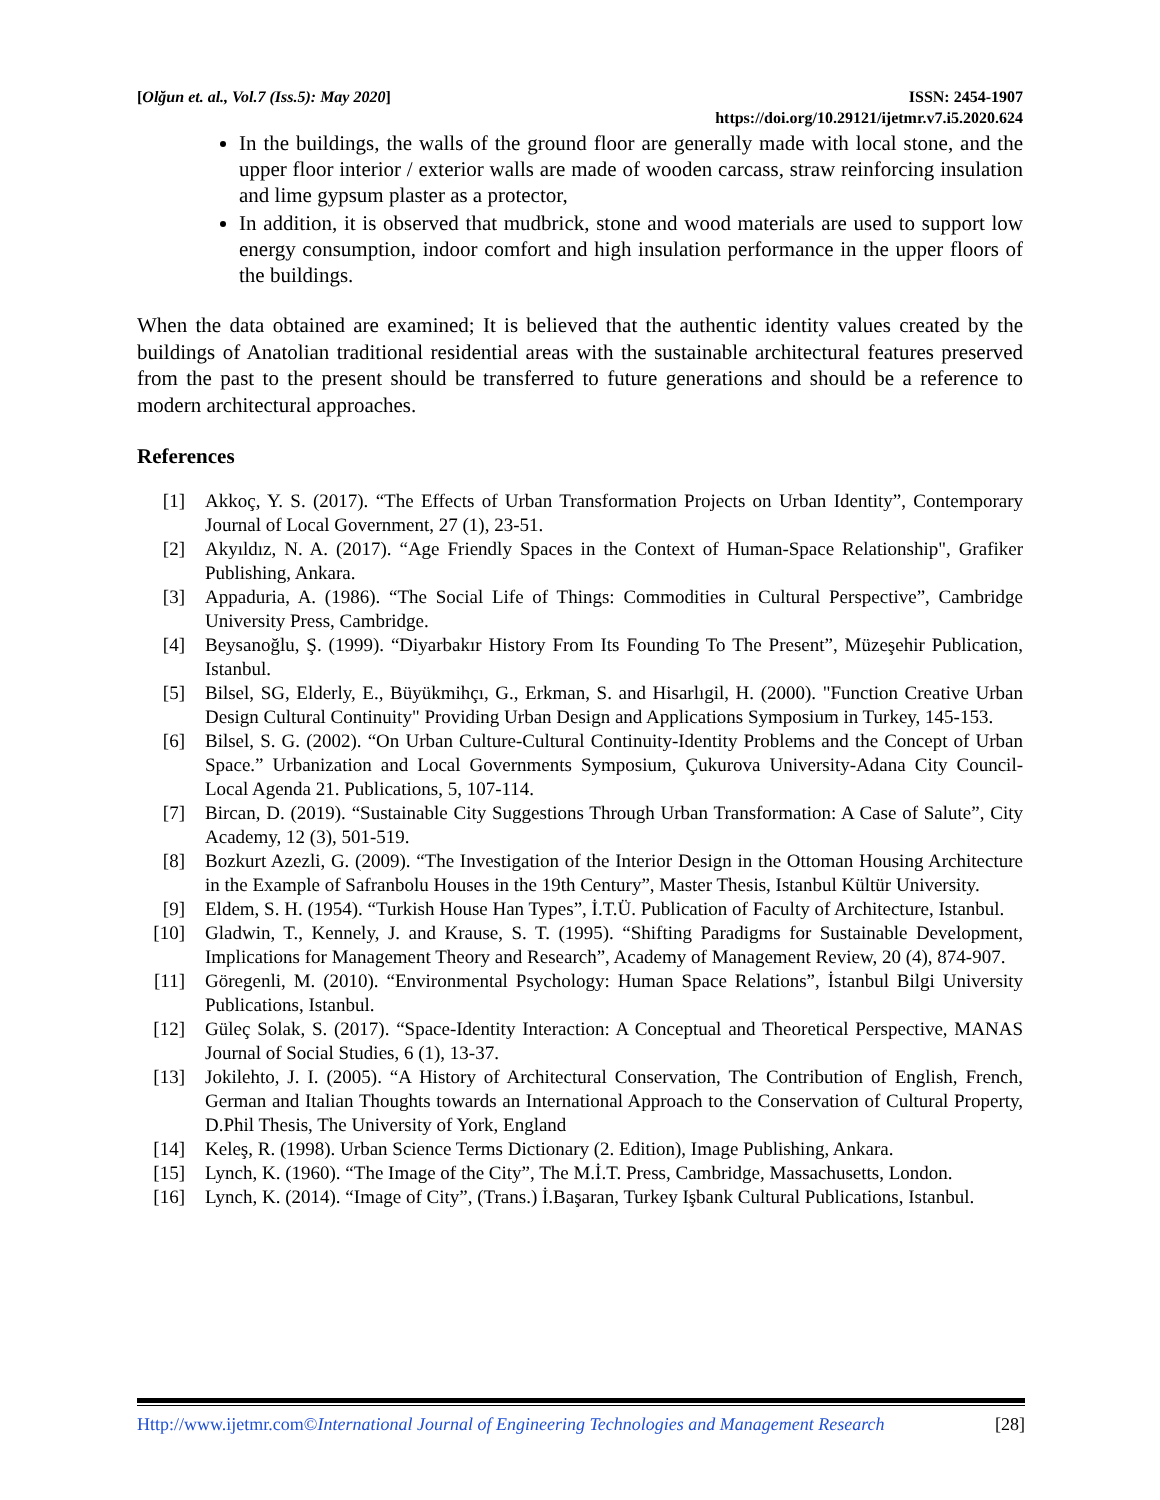[Olğun et. al., Vol.7 (Iss.5): May 2020]
ISSN: 2454-1907
https://doi.org/10.29121/ijetmr.v7.i5.2020.624
In the buildings, the walls of the ground floor are generally made with local stone, and the upper floor interior / exterior walls are made of wooden carcass, straw reinforcing insulation and lime gypsum plaster as a protector,
In addition, it is observed that mudbrick, stone and wood materials are used to support low energy consumption, indoor comfort and high insulation performance in the upper floors of the buildings.
When the data obtained are examined; It is believed that the authentic identity values created by the buildings of Anatolian traditional residential areas with the sustainable architectural features preserved from the past to the present should be transferred to future generations and should be a reference to modern architectural approaches.
References
[1] Akkoç, Y. S. (2017). “The Effects of Urban Transformation Projects on Urban Identity”, Contemporary Journal of Local Government, 27 (1), 23-51.
[2] Akyıldız, N. A. (2017). “Age Friendly Spaces in the Context of Human-Space Relationship", Grafiker Publishing, Ankara.
[3] Appaduria, A. (1986). “The Social Life of Things: Commodities in Cultural Perspective”, Cambridge University Press, Cambridge.
[4] Beysanoğlu, Ş. (1999). “Diyarbakır History From Its Founding To The Present”, Müzeşehir Publication, Istanbul.
[5] Bilsel, SG, Elderly, E., Büyükmihçı, G., Erkman, S. and Hisarlıgil, H. (2000). "Function Creative Urban Design Cultural Continuity" Providing Urban Design and Applications Symposium in Turkey, 145-153.
[6] Bilsel, S. G. (2002). “On Urban Culture-Cultural Continuity-Identity Problems and the Concept of Urban Space.” Urbanization and Local Governments Symposium, Çukurova University-Adana City Council-Local Agenda 21. Publications, 5, 107-114.
[7] Bircan, D. (2019). “Sustainable City Suggestions Through Urban Transformation: A Case of Salute”, City Academy, 12 (3), 501-519.
[8] Bozkurt Azezli, G. (2009). “The Investigation of the Interior Design in the Ottoman Housing Architecture in the Example of Safranbolu Houses in the 19th Century”, Master Thesis, Istanbul Kültür University.
[9] Eldem, S. H. (1954). “Turkish House Han Types”, İ.T.Ü. Publication of Faculty of Architecture, Istanbul.
[10] Gladwin, T., Kennely, J. and Krause, S. T. (1995). “Shifting Paradigms for Sustainable Development, Implications for Management Theory and Research”, Academy of Management Review, 20 (4), 874-907.
[11] Göregenli, M. (2010). “Environmental Psychology: Human Space Relations”, İstanbul Bilgi University Publications, Istanbul.
[12] Güleç Solak, S. (2017). “Space-Identity Interaction: A Conceptual and Theoretical Perspective, MANAS Journal of Social Studies, 6 (1), 13-37.
[13] Jokilehto, J. I. (2005). “A History of Architectural Conservation, The Contribution of English, French, German and Italian Thoughts towards an International Approach to the Conservation of Cultural Property, D.Phil Thesis, The University of York, England
[14] Keleş, R. (1998). Urban Science Terms Dictionary (2. Edition), Image Publishing, Ankara.
[15] Lynch, K. (1960). “The Image of the City”, The M.İ.T. Press, Cambridge, Massachusetts, London.
[16] Lynch, K. (2014). “Image of City”, (Trans.) İ.Başaran, Turkey Işbank Cultural Publications, Istanbul.
Http://www.ijetmr.com©International Journal of Engineering Technologies and Management Research [28]